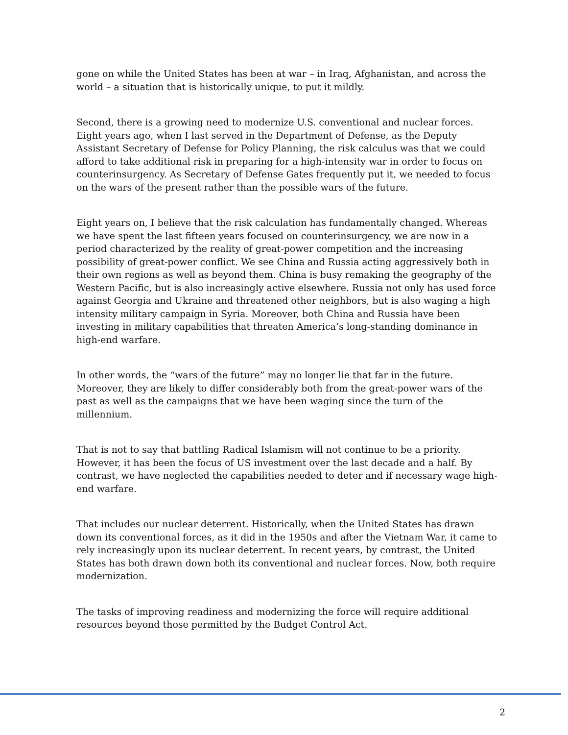gone on while the United States has been at war – in Iraq, Afghanistan, and across the world – a situation that is historically unique, to put it mildly.
Second, there is a growing need to modernize U.S. conventional and nuclear forces. Eight years ago, when I last served in the Department of Defense, as the Deputy Assistant Secretary of Defense for Policy Planning, the risk calculus was that we could afford to take additional risk in preparing for a high-intensity war in order to focus on counterinsurgency. As Secretary of Defense Gates frequently put it, we needed to focus on the wars of the present rather than the possible wars of the future.
Eight years on, I believe that the risk calculation has fundamentally changed. Whereas we have spent the last fifteen years focused on counterinsurgency, we are now in a period characterized by the reality of great-power competition and the increasing possibility of great-power conflict. We see China and Russia acting aggressively both in their own regions as well as beyond them. China is busy remaking the geography of the Western Pacific, but is also increasingly active elsewhere. Russia not only has used force against Georgia and Ukraine and threatened other neighbors, but is also waging a high intensity military campaign in Syria. Moreover, both China and Russia have been investing in military capabilities that threaten America’s long-standing dominance in high-end warfare.
In other words, the “wars of the future” may no longer lie that far in the future. Moreover, they are likely to differ considerably both from the great-power wars of the past as well as the campaigns that we have been waging since the turn of the millennium.
That is not to say that battling Radical Islamism will not continue to be a priority. However, it has been the focus of US investment over the last decade and a half. By contrast, we have neglected the capabilities needed to deter and if necessary wage high-end warfare.
That includes our nuclear deterrent. Historically, when the United States has drawn down its conventional forces, as it did in the 1950s and after the Vietnam War, it came to rely increasingly upon its nuclear deterrent. In recent years, by contrast, the United States has both drawn down both its conventional and nuclear forces. Now, both require modernization.
The tasks of improving readiness and modernizing the force will require additional resources beyond those permitted by the Budget Control Act.
2